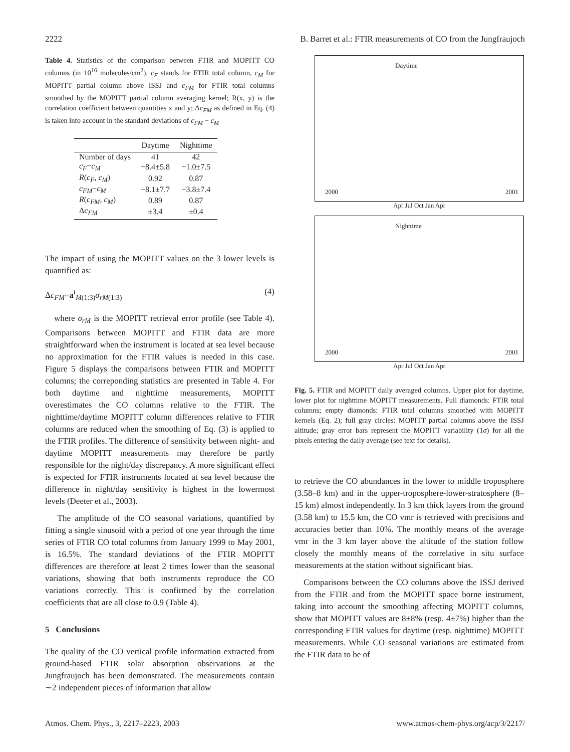2222 B. Barret et al.: FTIR measurements of CO from the Jungfraujoch
Table 4. Statistics of the comparison between FTIR and MOPITT CO columns (in 10<sup>16</sup> molecules/cm<sup>2</sup>). c<sub>F</sub> stands for FTIR total column, c<sub>M</sub> for MOPITT partial column above ISSJ and c<sub>FM</sub> for FTIR total columns smoothed by the MOPITT partial column averaging kernel; R(x, y) is the correlation coefficient between quantities x and y; Δc<sub>FM</sub> as defined in Eq. (4) is taken into account in the standard deviations of c<sub>FM</sub> − c<sub>M</sub>
| | Daytime | Nighttime |
| --- | --- | --- |
| Number of days | 41 | 42 |
| c<sub>F</sub> − c<sub>M</sub> | −8.4±5.8 | −1.0±7.5 |
| R ( c<sub>F</sub> , c<sub>M</sub> ) | 0.92 | 0.87 |
| c<sub>FM</sub> − c<sub>M</sub> | −8.1±7.7 | −3.8±7.4 |
| R ( c<sub>FM</sub> , c<sub>M</sub> ) | 0.89 | 0.87 |
| Δ c<sub>FM</sub> | ±3.4 | ±0.4 |
The impact of using the MOPITT values on the 3 lower levels is quantified as:
Δc<sub>FM</sub>=a<sup>t</sup><sub>M(1:3)</sub>σ<sub>rM</sub><sub>(1:3)</sub> (4)
where σ<sub>rM</sub> is the MOPITT retrieval error profile (see Table 4). Comparisons between MOPITT and FTIR data are more straightforward when the instrument is located at sea level because no approximation for the FTIR values is needed in this case. Figure 5 displays the comparisons between FTIR and MOPITT columns; the correponding statistics are presented in Table 4. For both daytime and nighttime measurements, MOPITT overestimates the CO columns relative to the FTIR. The nighttime/daytime MOPITT column differences relative to FTIR columns are reduced when the smoothing of Eq. (3) is applied to the FTIR profiles. The difference of sensitivity between night- and daytime MOPITT measurements may therefore be partly responsible for the night/day discrepancy. A more significant effect is expected for FTIR instruments located at sea level because the difference in night/day sensitivity is highest in the lowermost levels (Deeter et al., 2003).
The amplitude of the CO seasonal variations, quantified by fitting a single sinusoid with a period of one year through the time series of FTIR CO total columns from January 1999 to May 2001, is 16.5%. The standard deviations of the FTIR MOPITT differences are therefore at least 2 times lower than the seasonal variations, showing that both instruments reproduce the CO variations correctly. This is confirmed by the correlation coefficients that are all close to 0.9 (Table 4).
5 Conclusions
The quality of the CO vertical profile information extracted from ground-based FTIR solar absorption observations at the Jungfraujoch has been demonstrated. The measurements contain ∼2 independent pieces of information that allow
Daytime
2000 2001
Apr Jul Oct Jan Apr
Nighttime
2000 2001
Apr Jul Oct Jan Apr
Fig. 5. FTIR and MOPITT daily averaged columns. Upper plot for daytime, lower plot for nighttime MOPITT measurements. Full diamonds: FTIR total columns; empty diamonds: FTIR total columns smoothed with MOPITT kernels (Eq. 2); full gray circles: MOPITT partial columns above the ISSJ altitude; gray error bars represent the MOPITT variability (1σ) for all the pixels entering the daily average (see text for details).
to retrieve the CO abundances in the lower to middle troposphere (3.58–8 km) and in the upper-troposphere-lower-stratosphere (8–15 km) almost independently. In 3 km thick layers from the ground (3.58 km) to 15.5 km, the CO vmr is retrieved with precisions and accuracies better than 10%. The monthly means of the average vmr in the 3 km layer above the altitude of the station follow closely the monthly means of the correlative in situ surface measurements at the station without significant bias.
Comparisons between the CO columns above the ISSJ derived from the FTIR and from the MOPITT space borne instrument, taking into account the smoothing affecting MOPITT columns, show that MOPITT values are 8±8% (resp. 4±7%) higher than the corresponding FTIR values for daytime (resp. nighttime) MOPITT measurements. While CO seasonal variations are estimated from the FTIR data to be of
Atmos. Chem. Phys., 3, 2217–2223, 2003 www.atmos-chem-phys.org/acp/3/2217/